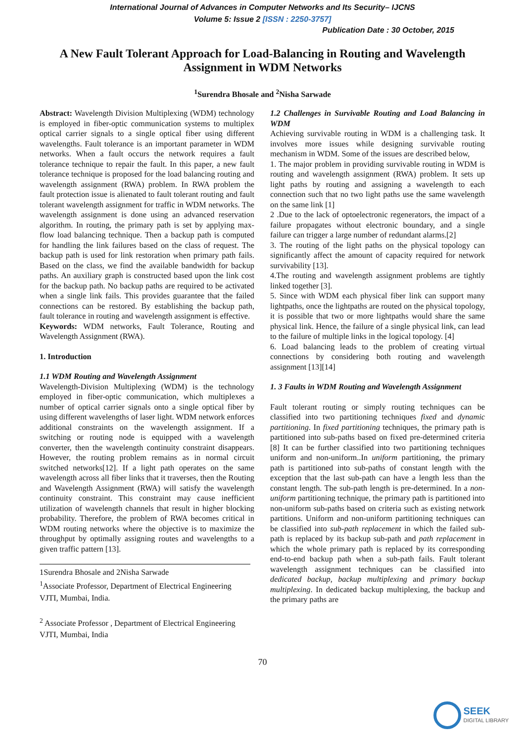International Journal of Advances in Computer Networks and Its Security– IJCNS
Volume 5: Issue 2 [ISSN : 2250-3757]
Publication Date : 30 October, 2015
A New Fault Tolerant Approach for Load-Balancing in Routing and Wavelength Assignment in WDM Networks
<sup>1</sup> Surendra Bhosale and <sup>2</sup>Nisha Sarwade
Abstract: Wavelength Division Multiplexing (WDM) technology is employed in fiber-optic communication systems to multiplex optical carrier signals to a single optical fiber using different wavelengths. Fault tolerance is an important parameter in WDM networks. When a fault occurs the network requires a fault tolerance technique to repair the fault. In this paper, a new fault tolerance technique is proposed for the load balancing routing and wavelength assignment (RWA) problem. In RWA problem the fault protection issue is alienated to fault tolerant routing and fault tolerant wavelength assignment for traffic in WDM networks. The wavelength assignment is done using an advanced reservation algorithm. In routing, the primary path is set by applying max-flow load balancing technique. Then a backup path is computed for handling the link failures based on the class of request. The backup path is used for link restoration when primary path fails. Based on the class, we find the available bandwidth for backup paths. An auxiliary graph is constructed based upon the link cost for the backup path. No backup paths are required to be activated when a single link fails. This provides guarantee that the failed connections can be restored. By establishing the backup path, fault tolerance in routing and wavelength assignment is effective.
Keywords: WDM networks, Fault Tolerance, Routing and Wavelength Assignment (RWA).
1. Introduction
1.1 WDM Routing and Wavelength Assignment
Wavelength-Division Multiplexing (WDM) is the technology employed in fiber-optic communication, which multiplexes a number of optical carrier signals onto a single optical fiber by using different wavelengths of laser light. WDM network enforces additional constraints on the wavelength assignment. If a switching or routing node is equipped with a wavelength converter, then the wavelength continuity constraint disappears. However, the routing problem remains as in normal circuit switched networks[12]. If a light path operates on the same wavelength across all fiber links that it traverses, then the Routing and Wavelength Assignment (RWA) will satisfy the wavelength continuity constraint. This constraint may cause inefficient utilization of wavelength channels that result in higher blocking probability. Therefore, the problem of RWA becomes critical in WDM routing networks where the objective is to maximize the throughput by optimally assigning routes and wavelengths to a given traffic pattern [13].
1Surendra Bhosale and 2Nisha Sarwade
<sup>1</sup> Associate Professor, Department of Electrical Engineering VJTI, Mumbai, India.
<sup>2</sup> Associate Professor , Department of Electrical Engineering VJTI, Mumbai, India
1.2 Challenges in Survivable Routing and Load Balancing in WDM
Achieving survivable routing in WDM is a challenging task. It involves more issues while designing survivable routing mechanism in WDM. Some of the issues are described below,
1. The major problem in providing survivable routing in WDM is routing and wavelength assignment (RWA) problem. It sets up light paths by routing and assigning a wavelength to each connection such that no two light paths use the same wavelength on the same link [1]
2 .Due to the lack of optoelectronic regenerators, the impact of a failure propagates without electronic boundary, and a single failure can trigger a large number of redundant alarms.[2]
3. The routing of the light paths on the physical topology can significantly affect the amount of capacity required for network survivability [13].
4.The routing and wavelength assignment problems are tightly linked together [3].
5. Since with WDM each physical fiber link can support many lightpaths, once the lightpaths are routed on the physical topology, it is possible that two or more lightpaths would share the same physical link. Hence, the failure of a single physical link, can lead to the failure of multiple links in the logical topology. [4]
6. Load balancing leads to the problem of creating virtual connections by considering both routing and wavelength assignment [13][14]
1. 3 Faults in WDM Routing and Wavelength Assignment
Fault tolerant routing or simply routing techniques can be classified into two partitioning techniques fixed and dynamic partitioning. In fixed partitioning techniques, the primary path is partitioned into sub-paths based on fixed pre-determined criteria [8] It can be further classified into two partitioning techniques uniform and non-uniform..In uniform partitioning, the primary path is partitioned into sub-paths of constant length with the exception that the last sub-path can have a length less than the constant length. The sub-path length is pre-determined. In a non-uniform partitioning technique, the primary path is partitioned into non-uniform sub-paths based on criteria such as existing network partitions. Uniform and non-uniform partitioning techniques can be classified into sub-path replacement in which the failed sub-path is replaced by its backup sub-path and path replacement in which the whole primary path is replaced by its corresponding end-to-end backup path when a sub-path fails. Fault tolerant wavelength assignment techniques can be classified into dedicated backup, backup multiplexing and primary backup multiplexing. In dedicated backup multiplexing, the backup and the primary paths are
70
SEEK
DIGITAL LIBRARY